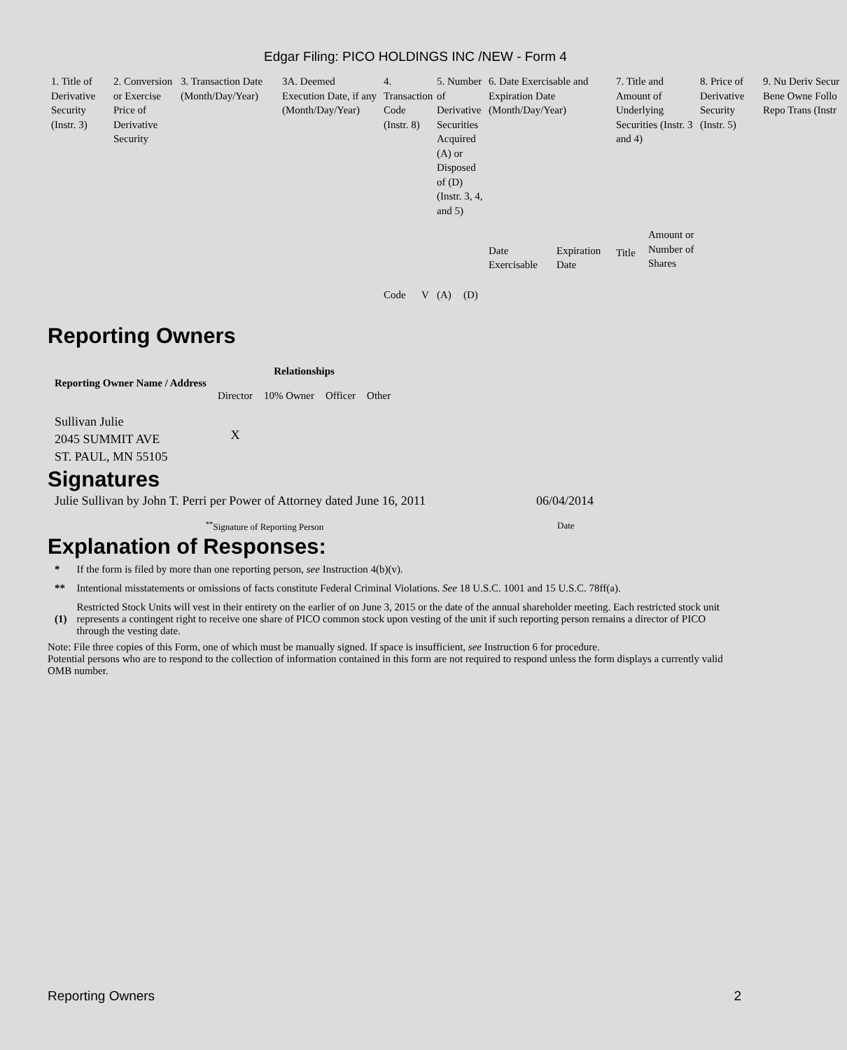Edgar Filing: PICO HOLDINGS INC /NEW - Form 4
| 1. Title of Derivative Security (Instr. 3) | 2. Conversion or Exercise Price of Derivative Security | 3. Transaction Date (Month/Day/Year) | 3A. Deemed Execution Date, if any (Month/Day/Year) | 4. Transaction Code (Instr. 8) | | 5. Number of Derivative Securities Acquired (A) or Disposed of (D) (Instr. 3, 4, and 5) | | 6. Date Exercisable and Expiration Date (Month/Day/Year) | | 7. Title and Amount of Underlying Securities (Instr. 3 and 4) | | 8. Price of Derivative Security (Instr. 5) | 9. Nu Deriv Secur Bene Owne Follo Repo Trans (Instr |
| | | | | | | | | Date Exercisable | Expiration Date | Title | Amount or Number of Shares | | |
| | | | | Code | V | (A) | (D) | | | | | | |
Reporting Owners
| Reporting Owner Name / Address | Relationships | | | |
| --- | --- | --- | --- | --- |
| | Director | 10% Owner | Officer | Other |
| Sullivan Julie 2045 SUMMIT AVE ST. PAUL, MN 55105 | X | | | |
Signatures
| Julie Sullivan by John T. Perri per Power of Attorney dated June 16, 2011 | 06/04/2014 |
| <sup>**</sup> Signature of Reporting Person | Date |
Explanation of Responses:
| * | If the form is filed by more than one reporting person, see Instruction 4(b)(v). |
| ** | Intentional misstatements or omissions of facts constitute Federal Criminal Violations. See 18 U.S.C. 1001 and 15 U.S.C. 78ff(a). |
| (1) | Restricted Stock Units will vest in their entirety on the earlier of on June 3, 2015 or the date of the annual shareholder meeting. Each restricted stock unit represents a contingent right to receive one share of PICO common stock upon vesting of the unit if such reporting person remains a director of PICO through the vesting date. |
Note: File three copies of this Form, one of which must be manually signed. If space is insufficient, see Instruction 6 for procedure.
Potential persons who are to respond to the collection of information contained in this form are not required to respond unless the form displays a currently valid OMB number.
Reporting Owners 2